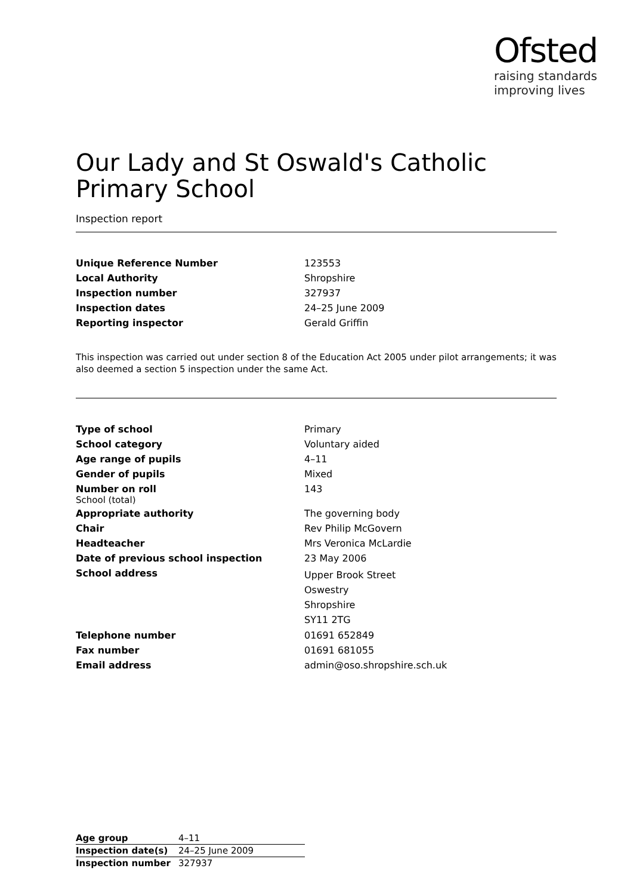Ofsted
raising standards
improving lives
Our Lady and St Oswald's Catholic Primary School
Inspection report
| Unique Reference Number | 123553 |
| Local Authority | Shropshire |
| Inspection number | 327937 |
| Inspection dates | 24–25 June 2009 |
| Reporting inspector | Gerald Griffin |
This inspection was carried out under section 8 of the Education Act 2005 under pilot arrangements; it was also deemed a section 5 inspection under the same Act.
| Type of school | Primary |
| School category | Voluntary aided |
| Age range of pupils | 4–11 |
| Gender of pupils | Mixed |
| Number on roll School (total) | 143 |
| Appropriate authority | The governing body |
| Chair | Rev Philip McGovern |
| Headteacher | Mrs Veronica McLardie |
| Date of previous school inspection | 23 May 2006 |
| School address | Upper Brook Street Oswestry Shropshire SY11 2TG |
| Telephone number | 01691 652849 |
| Fax number | 01691 681055 |
| Email address | admin@oso.shropshire.sch.uk |
| Age group | 4–11 |
| Inspection date(s) | 24–25 June 2009 |
| Inspection number | 327937 |